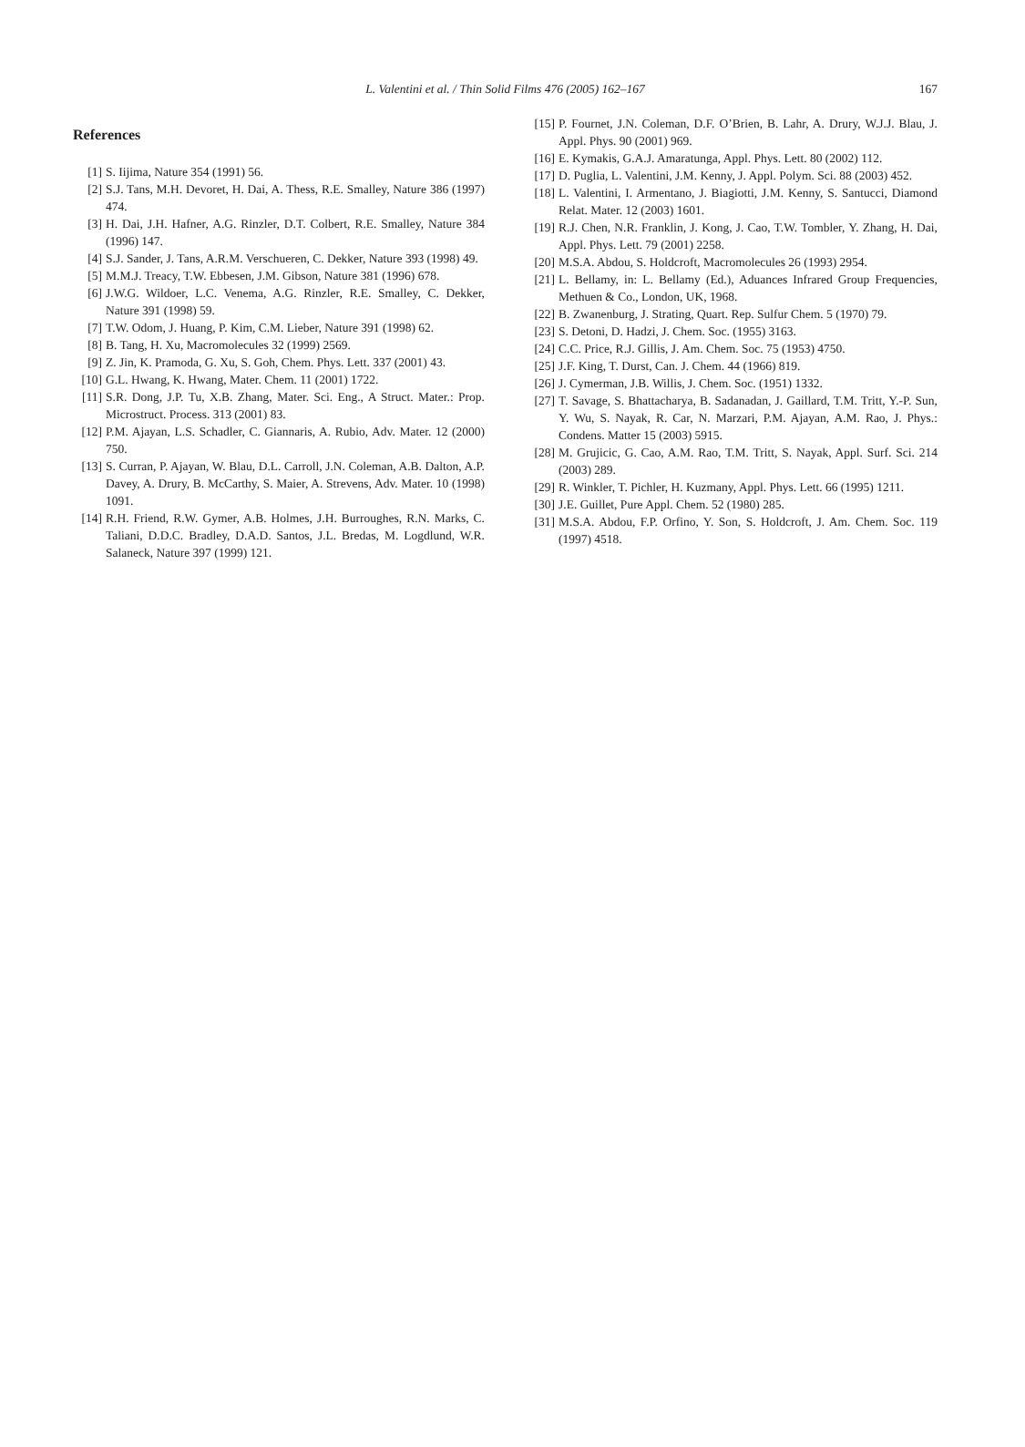L. Valentini et al. / Thin Solid Films 476 (2005) 162–167 167
References
[1] S. Iijima, Nature 354 (1991) 56.
[2] S.J. Tans, M.H. Devoret, H. Dai, A. Thess, R.E. Smalley, Nature 386 (1997) 474.
[3] H. Dai, J.H. Hafner, A.G. Rinzler, D.T. Colbert, R.E. Smalley, Nature 384 (1996) 147.
[4] S.J. Sander, J. Tans, A.R.M. Verschueren, C. Dekker, Nature 393 (1998) 49.
[5] M.M.J. Treacy, T.W. Ebbesen, J.M. Gibson, Nature 381 (1996) 678.
[6] J.W.G. Wildoer, L.C. Venema, A.G. Rinzler, R.E. Smalley, C. Dekker, Nature 391 (1998) 59.
[7] T.W. Odom, J. Huang, P. Kim, C.M. Lieber, Nature 391 (1998) 62.
[8] B. Tang, H. Xu, Macromolecules 32 (1999) 2569.
[9] Z. Jin, K. Pramoda, G. Xu, S. Goh, Chem. Phys. Lett. 337 (2001) 43.
[10]
G.L. Hwang, K. Hwang, Mater. Chem. 11 (2001) 1722.
[11]
S.R. Dong, J.P. Tu, X.B. Zhang, Mater. Sci. Eng., A Struct. Mater.: Prop. Microstruct. Process. 313 (2001) 83.
[12]
P.M. Ajayan, L.S. Schadler, C. Giannaris, A. Rubio, Adv. Mater. 12 (2000) 750.
[13]
S. Curran, P. Ajayan, W. Blau, D.L. Carroll, J.N. Coleman, A.B. Dalton, A.P. Davey, A. Drury, B. McCarthy, S. Maier, A. Strevens, Adv. Mater. 10 (1998) 1091.
[14]
R.H. Friend, R.W. Gymer, A.B. Holmes, J.H. Burroughes, R.N. Marks, C. Taliani, D.D.C. Bradley, D.A.D. Santos, J.L. Bredas, M. Logdlund, W.R. Salaneck, Nature 397 (1999) 121.
[15]
P. Fournet, J.N. Coleman, D.F. O’Brien, B. Lahr, A. Drury, W.J.J. Blau, J. Appl. Phys. 90 (2001) 969.
[16]
E. Kymakis, G.A.J. Amaratunga, Appl. Phys. Lett. 80 (2002) 112.
[17]
D. Puglia, L. Valentini, J.M. Kenny, J. Appl. Polym. Sci. 88 (2003) 452.
[18]
L. Valentini, I. Armentano, J. Biagiotti, J.M. Kenny, S. Santucci, Diamond Relat. Mater. 12 (2003) 1601.
[19]
R.J. Chen, N.R. Franklin, J. Kong, J. Cao, T.W. Tombler, Y. Zhang, H. Dai, Appl. Phys. Lett. 79 (2001) 2258.
[20]
M.S.A. Abdou, S. Holdcroft, Macromolecules 26 (1993) 2954.
[21]
L. Bellamy, in: L. Bellamy (Ed.), Aduances Infrared Group Frequencies, Methuen & Co., London, UK, 1968.
[22]
B. Zwanenburg, J. Strating, Quart. Rep. Sulfur Chem. 5 (1970) 79.
[23]
S. Detoni, D. Hadzi, J. Chem. Soc. (1955) 3163.
[24]
C.C. Price, R.J. Gillis, J. Am. Chem. Soc. 75 (1953) 4750.
[25]
J.F. King, T. Durst, Can. J. Chem. 44 (1966) 819.
[26]
J. Cymerman, J.B. Willis, J. Chem. Soc. (1951) 1332.
[27]
T. Savage, S. Bhattacharya, B. Sadanadan, J. Gaillard, T.M. Tritt, Y.-P. Sun, Y. Wu, S. Nayak, R. Car, N. Marzari, P.M. Ajayan, A.M. Rao, J. Phys.: Condens. Matter 15 (2003) 5915.
[28]
M. Grujicic, G. Cao, A.M. Rao, T.M. Tritt, S. Nayak, Appl. Surf. Sci. 214 (2003) 289.
[29]
R. Winkler, T. Pichler, H. Kuzmany, Appl. Phys. Lett. 66 (1995) 1211.
[30]
J.E. Guillet, Pure Appl. Chem. 52 (1980) 285.
[31]
M.S.A. Abdou, F.P. Orfino, Y. Son, S. Holdcroft, J. Am. Chem. Soc. 119 (1997) 4518.